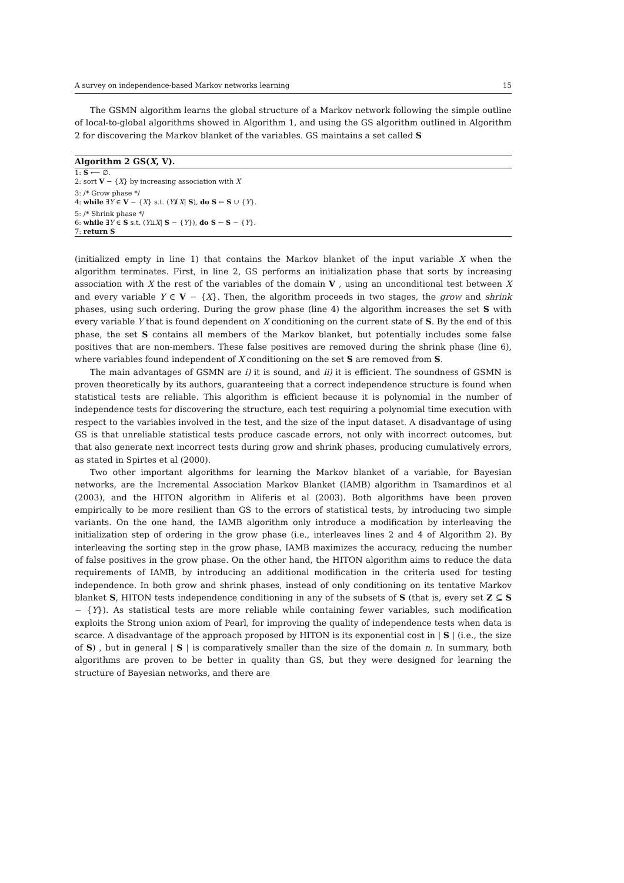A survey on independence-based Markov networks learning 15
The GSMN algorithm learns the global structure of a Markov network following the simple outline of local-to-global algorithms showed in Algorithm 1, and using the GS algorithm outlined in Algorithm 2 for discovering the Markov blanket of the variables. GS maintains a set called S
Algorithm 2 GS(X, V).
1: S ⟵ ∅.
2: sort V − {X} by increasing association with X
3: /* Grow phase */
4: while ∃Y ∈ V − {X} s.t. (Y⫫̸X| S), do S ← S ∪ {Y}.
5: /* Shrink phase */
6: while ∃Y ∈ S s.t. (Y⫫X| S − {Y}), do S ← S − {Y}.
7: return S
(initialized empty in line 1) that contains the Markov blanket of the input variable X when the algorithm terminates. First, in line 2, GS performs an initialization phase that sorts by increasing association with X the rest of the variables of the domain V , using an unconditional test between X and every variable Y ∈ V − {X}. Then, the algorithm proceeds in two stages, the grow and shrink phases, using such ordering. During the grow phase (line 4) the algorithm increases the set S with every variable Y that is found dependent on X conditioning on the current state of S. By the end of this phase, the set S contains all members of the Markov blanket, but potentially includes some false positives that are non-members. These false positives are removed during the shrink phase (line 6), where variables found independent of X conditioning on the set S are removed from S.
The main advantages of GSMN are i) it is sound, and ii) it is efficient. The soundness of GSMN is proven theoretically by its authors, guaranteeing that a correct independence structure is found when statistical tests are reliable. This algorithm is efficient because it is polynomial in the number of independence tests for discovering the structure, each test requiring a polynomial time execution with respect to the variables involved in the test, and the size of the input dataset. A disadvantage of using GS is that unreliable statistical tests produce cascade errors, not only with incorrect outcomes, but that also generate next incorrect tests during grow and shrink phases, producing cumulatively errors, as stated in Spirtes et al (2000).
Two other important algorithms for learning the Markov blanket of a variable, for Bayesian networks, are the Incremental Association Markov Blanket (IAMB) algorithm in Tsamardinos et al (2003), and the HITON algorithm in Aliferis et al (2003). Both algorithms have been proven empirically to be more resilient than GS to the errors of statistical tests, by introducing two simple variants. On the one hand, the IAMB algorithm only introduce a modification by interleaving the initialization step of ordering in the grow phase (i.e., interleaves lines 2 and 4 of Algorithm 2). By interleaving the sorting step in the grow phase, IAMB maximizes the accuracy, reducing the number of false positives in the grow phase. On the other hand, the HITON algorithm aims to reduce the data requirements of IAMB, by introducing an additional modification in the criteria used for testing independence. In both grow and shrink phases, instead of only conditioning on its tentative Markov blanket S, HITON tests independence conditioning in any of the subsets of S (that is, every set Z ⊆ S − {Y}). As statistical tests are more reliable while containing fewer variables, such modification exploits the Strong union axiom of Pearl, for improving the quality of independence tests when data is scarce. A disadvantage of the approach proposed by HITON is its exponential cost in | S | (i.e., the size of S) , but in general | S | is comparatively smaller than the size of the domain n. In summary, both algorithms are proven to be better in quality than GS, but they were designed for learning the structure of Bayesian networks, and there are